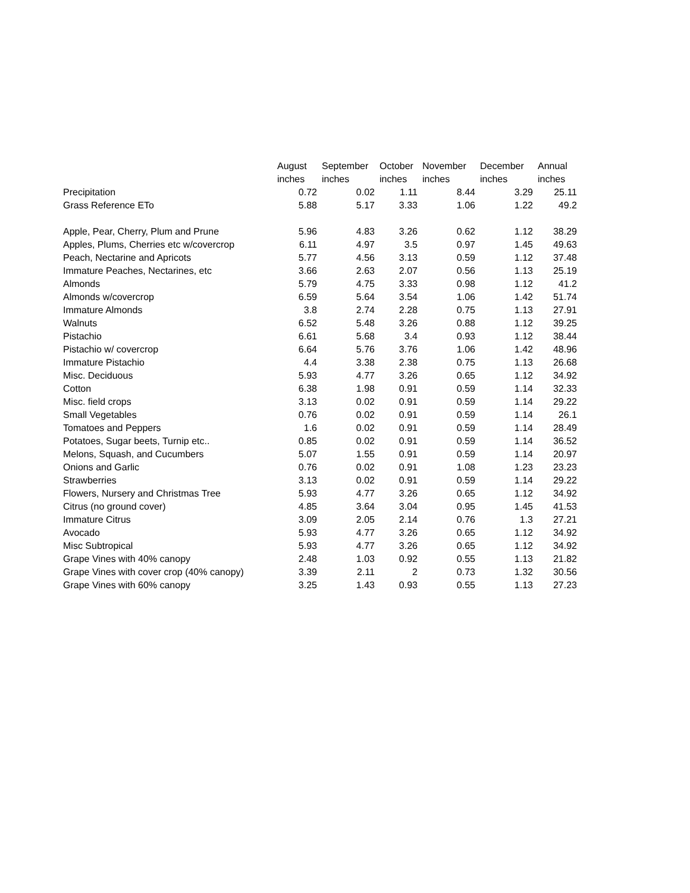| | August | September | October | November | December | Annual |
| --- | --- | --- | --- | --- | --- | --- |
| | inches | inches | inches | inches | inches | inches |
| Precipitation | 0.72 | 0.02 | 1.11 | 8.44 | 3.29 | 25.11 |
| Grass Reference ETo | 5.88 | 5.17 | 3.33 | 1.06 | 1.22 | 49.2 |
| Apple, Pear, Cherry, Plum and Prune | 5.96 | 4.83 | 3.26 | 0.62 | 1.12 | 38.29 |
| Apples, Plums, Cherries etc w/covercrop | 6.11 | 4.97 | 3.5 | 0.97 | 1.45 | 49.63 |
| Peach, Nectarine and Apricots | 5.77 | 4.56 | 3.13 | 0.59 | 1.12 | 37.48 |
| Immature Peaches, Nectarines, etc | 3.66 | 2.63 | 2.07 | 0.56 | 1.13 | 25.19 |
| Almonds | 5.79 | 4.75 | 3.33 | 0.98 | 1.12 | 41.2 |
| Almonds w/covercrop | 6.59 | 5.64 | 3.54 | 1.06 | 1.42 | 51.74 |
| Immature Almonds | 3.8 | 2.74 | 2.28 | 0.75 | 1.13 | 27.91 |
| Walnuts | 6.52 | 5.48 | 3.26 | 0.88 | 1.12 | 39.25 |
| Pistachio | 6.61 | 5.68 | 3.4 | 0.93 | 1.12 | 38.44 |
| Pistachio w/ covercrop | 6.64 | 5.76 | 3.76 | 1.06 | 1.42 | 48.96 |
| Immature Pistachio | 4.4 | 3.38 | 2.38 | 0.75 | 1.13 | 26.68 |
| Misc. Deciduous | 5.93 | 4.77 | 3.26 | 0.65 | 1.12 | 34.92 |
| Cotton | 6.38 | 1.98 | 0.91 | 0.59 | 1.14 | 32.33 |
| Misc. field crops | 3.13 | 0.02 | 0.91 | 0.59 | 1.14 | 29.22 |
| Small Vegetables | 0.76 | 0.02 | 0.91 | 0.59 | 1.14 | 26.1 |
| Tomatoes and Peppers | 1.6 | 0.02 | 0.91 | 0.59 | 1.14 | 28.49 |
| Potatoes, Sugar beets, Turnip etc.. | 0.85 | 0.02 | 0.91 | 0.59 | 1.14 | 36.52 |
| Melons, Squash, and Cucumbers | 5.07 | 1.55 | 0.91 | 0.59 | 1.14 | 20.97 |
| Onions and Garlic | 0.76 | 0.02 | 0.91 | 1.08 | 1.23 | 23.23 |
| Strawberries | 3.13 | 0.02 | 0.91 | 0.59 | 1.14 | 29.22 |
| Flowers, Nursery and Christmas Tree | 5.93 | 4.77 | 3.26 | 0.65 | 1.12 | 34.92 |
| Citrus (no ground cover) | 4.85 | 3.64 | 3.04 | 0.95 | 1.45 | 41.53 |
| Immature Citrus | 3.09 | 2.05 | 2.14 | 0.76 | 1.3 | 27.21 |
| Avocado | 5.93 | 4.77 | 3.26 | 0.65 | 1.12 | 34.92 |
| Misc Subtropical | 5.93 | 4.77 | 3.26 | 0.65 | 1.12 | 34.92 |
| Grape Vines with 40% canopy | 2.48 | 1.03 | 0.92 | 0.55 | 1.13 | 21.82 |
| Grape Vines with cover crop (40% canopy) | 3.39 | 2.11 | 2 | 0.73 | 1.32 | 30.56 |
| Grape Vines with 60% canopy | 3.25 | 1.43 | 0.93 | 0.55 | 1.13 | 27.23 |